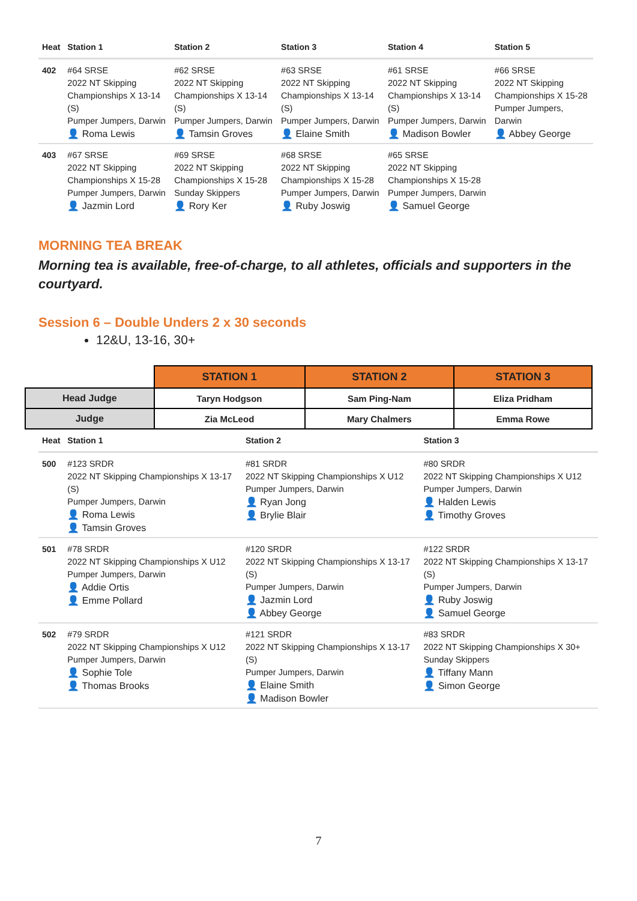| Heat | Station 1 | Station 2 | Station 3 | Station 4 | Station 5 |
| --- | --- | --- | --- | --- | --- |
| 402 | #64 SRSE 2022 NT Skipping Championships X 13-14 (S) Pumper Jumpers, Darwin 👤 Roma Lewis | #62 SRSE 2022 NT Skipping Championships X 13-14 (S) Pumper Jumpers, Darwin 👤 Tamsin Groves | #63 SRSE 2022 NT Skipping Championships X 13-14 (S) Pumper Jumpers, Darwin 👤 Elaine Smith | #61 SRSE 2022 NT Skipping Championships X 13-14 (S) Pumper Jumpers, Darwin 👤 Madison Bowler | #66 SRSE 2022 NT Skipping Championships X 15-28 Pumper Jumpers, Darwin 👤 Abbey George |
| 403 | #67 SRSE 2022 NT Skipping Championships X 15-28 Pumper Jumpers, Darwin 👤 Jazmin Lord | #69 SRSE 2022 NT Skipping Championships X 15-28 Sunday Skippers 👤 Rory Ker | #68 SRSE 2022 NT Skipping Championships X 15-28 Pumper Jumpers, Darwin 👤 Ruby Joswig | #65 SRSE 2022 NT Skipping Championships X 15-28 Pumper Jumpers, Darwin 👤 Samuel George | |
MORNING TEA BREAK
Morning tea is available, free-of-charge, to all athletes, officials and supporters in the courtyard.
Session 6 – Double Unders 2 x 30 seconds
12&U, 13-16, 30+
| | STATION 1 | STATION 2 | STATION 3 |
| --- | --- | --- | --- |
| Head Judge | Taryn Hodgson | Sam Ping-Nam | Eliza Pridham |
| Judge | Zia McLeod | Mary Chalmers | Emma Rowe |
| Heat | Station 1 | Station 2 | Station 3 |
| --- | --- | --- | --- |
| 500 | #123 SRDR 2022 NT Skipping Championships X 13-17 (S) Pumper Jumpers, Darwin 👤 Roma Lewis 👤 Tamsin Groves | #81 SRDR 2022 NT Skipping Championships X U12 Pumper Jumpers, Darwin 👤 Ryan Jong 👤 Brylie Blair | #80 SRDR 2022 NT Skipping Championships X U12 Pumper Jumpers, Darwin 👤 Halden Lewis 👤 Timothy Groves |
| 501 | #78 SRDR 2022 NT Skipping Championships X U12 Pumper Jumpers, Darwin 👤 Addie Ortis 👤 Emme Pollard | #120 SRDR 2022 NT Skipping Championships X 13-17 (S) Pumper Jumpers, Darwin 👤 Jazmin Lord 👤 Abbey George | #122 SRDR 2022 NT Skipping Championships X 13-17 (S) Pumper Jumpers, Darwin 👤 Ruby Joswig 👤 Samuel George |
| 502 | #79 SRDR 2022 NT Skipping Championships X U12 Pumper Jumpers, Darwin 👤 Sophie Tole 👤 Thomas Brooks | #121 SRDR 2022 NT Skipping Championships X 13-17 (S) Pumper Jumpers, Darwin 👤 Elaine Smith 👤 Madison Bowler | #83 SRDR 2022 NT Skipping Championships X 30+ Sunday Skippers 👤 Tiffany Mann 👤 Simon George |
7